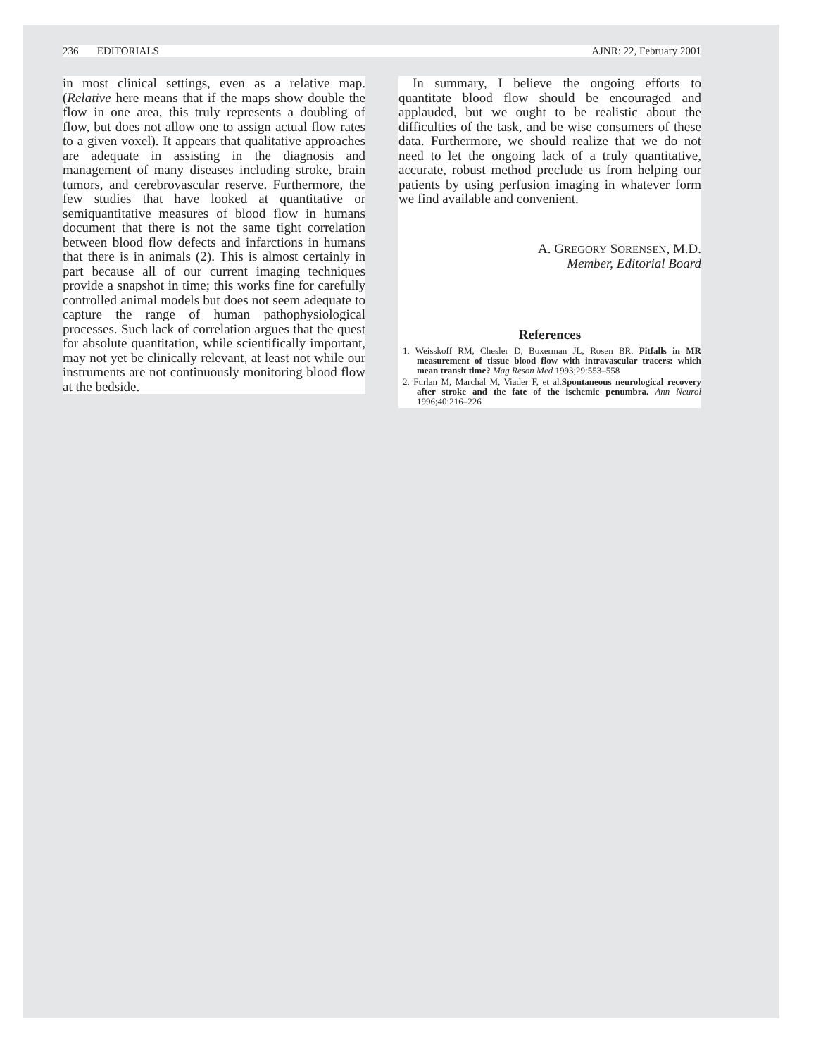236 EDITORIALS AJNR: 22, February 2001
in most clinical settings, even as a relative map. (Relative here means that if the maps show double the flow in one area, this truly represents a doubling of flow, but does not allow one to assign actual flow rates to a given voxel). It appears that qualitative approaches are adequate in assisting in the diagnosis and management of many diseases including stroke, brain tumors, and cerebrovascular reserve. Furthermore, the few studies that have looked at quantitative or semiquantitative measures of blood flow in humans document that there is not the same tight correlation between blood flow defects and infarctions in humans that there is in animals (2). This is almost certainly in part because all of our current imaging techniques provide a snapshot in time; this works fine for carefully controlled animal models but does not seem adequate to capture the range of human pathophysiological processes. Such lack of correlation argues that the quest for absolute quantitation, while scientifically important, may not yet be clinically relevant, at least not while our instruments are not continuously monitoring blood flow at the bedside.
In summary, I believe the ongoing efforts to quantitate blood flow should be encouraged and applauded, but we ought to be realistic about the difficulties of the task, and be wise consumers of these data. Furthermore, we should realize that we do not need to let the ongoing lack of a truly quantitative, accurate, robust method preclude us from helping our patients by using perfusion imaging in whatever form we find available and convenient.
A. GREGORY SORENSEN, M.D.
Member, Editorial Board
References
1. Weisskoff RM, Chesler D, Boxerman JL, Rosen BR. Pitfalls in MR measurement of tissue blood flow with intravascular tracers: which mean transit time? Mag Reson Med 1993;29:553–558
2. Furlan M, Marchal M, Viader F, et al.Spontaneous neurological recovery after stroke and the fate of the ischemic penumbra. Ann Neurol 1996;40:216–226